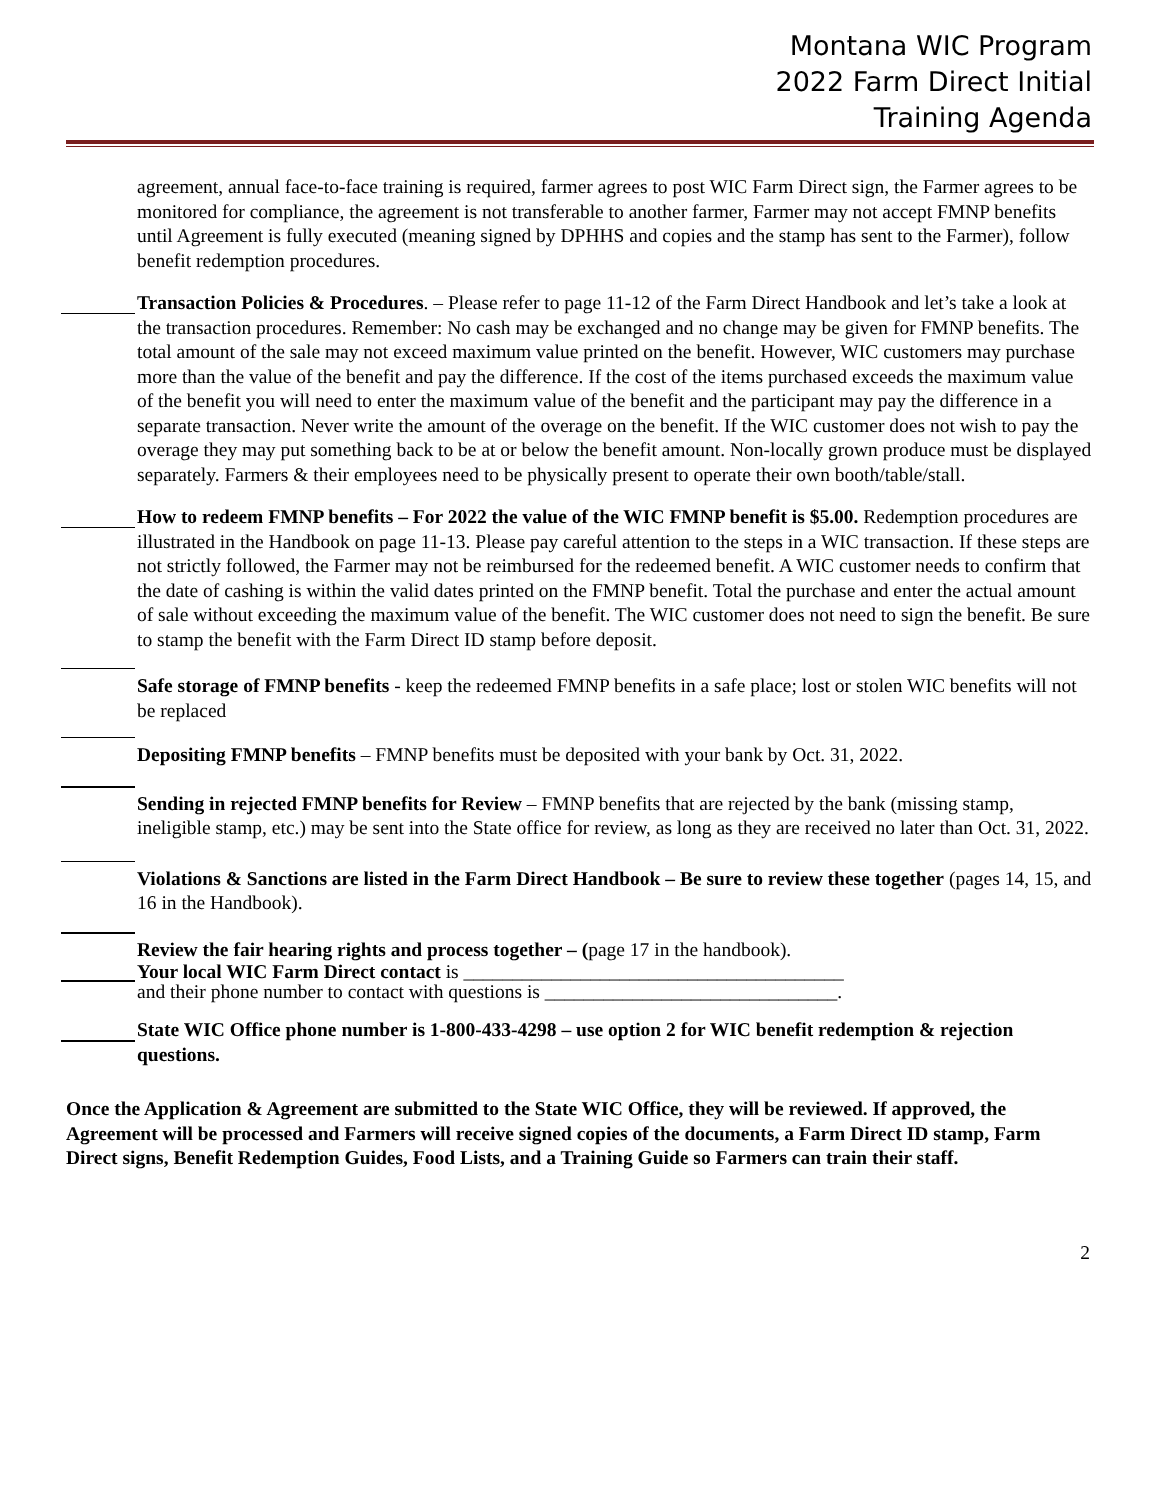Montana WIC Program
2022 Farm Direct Initial
Training Agenda
agreement, annual face-to-face training is required, farmer agrees to post WIC Farm Direct sign, the Farmer agrees to be monitored for compliance, the agreement is not transferable to another farmer, Farmer may not accept FMNP benefits until Agreement is fully executed (meaning signed by DPHHS and copies and the stamp has sent to the Farmer), follow benefit redemption procedures.
Transaction Policies & Procedures. – Please refer to page 11-12 of the Farm Direct Handbook and let’s take a look at the transaction procedures. Remember: No cash may be exchanged and no change may be given for FMNP benefits. The total amount of the sale may not exceed maximum value printed on the benefit. However, WIC customers may purchase more than the value of the benefit and pay the difference. If the cost of the items purchased exceeds the maximum value of the benefit you will need to enter the maximum value of the benefit and the participant may pay the difference in a separate transaction. Never write the amount of the overage on the benefit. If the WIC customer does not wish to pay the overage they may put something back to be at or below the benefit amount. Non-locally grown produce must be displayed separately. Farmers & their employees need to be physically present to operate their own booth/table/stall.
How to redeem FMNP benefits – For 2022 the value of the WIC FMNP benefit is $5.00. Redemption procedures are illustrated in the Handbook on page 11-13. Please pay careful attention to the steps in a WIC transaction. If these steps are not strictly followed, the Farmer may not be reimbursed for the redeemed benefit. A WIC customer needs to confirm that the date of cashing is within the valid dates printed on the FMNP benefit. Total the purchase and enter the actual amount of sale without exceeding the maximum value of the benefit. The WIC customer does not need to sign the benefit. Be sure to stamp the benefit with the Farm Direct ID stamp before deposit.
Safe storage of FMNP benefits - keep the redeemed FMNP benefits in a safe place; lost or stolen WIC benefits will not be replaced
Depositing FMNP benefits – FMNP benefits must be deposited with your bank by Oct. 31, 2022.
Sending in rejected FMNP benefits for Review – FMNP benefits that are rejected by the bank (missing stamp, ineligible stamp, etc.) may be sent into the State office for review, as long as they are received no later than Oct. 31, 2022.
Violations & Sanctions are listed in the Farm Direct Handbook – Be sure to review these together (pages 14, 15, and 16 in the Handbook).
Review the fair hearing rights and process together – (page 17 in the handbook).
Your local WIC Farm Direct contact is _______________________________________
and their phone number to contact with questions is ______________________________.
State WIC Office phone number is 1-800-433-4298 – use option 2 for WIC benefit redemption & rejection questions.
Once the Application & Agreement are submitted to the State WIC Office, they will be reviewed. If approved, the Agreement will be processed and Farmers will receive signed copies of the documents, a Farm Direct ID stamp, Farm Direct signs, Benefit Redemption Guides, Food Lists, and a Training Guide so Farmers can train their staff.
2